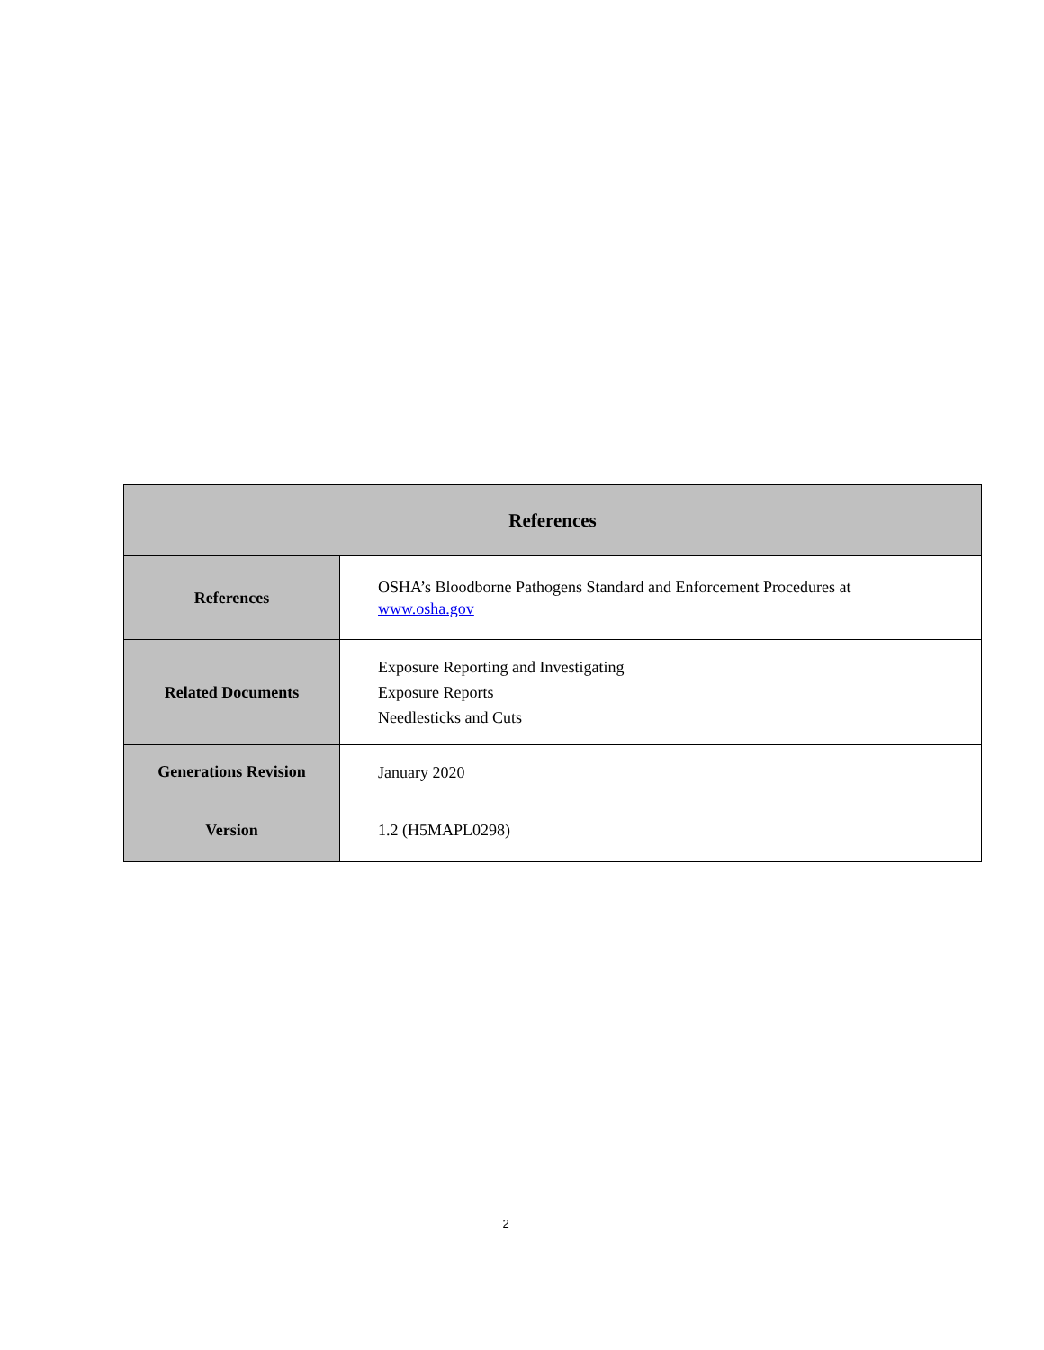| References | |
| --- | --- |
| References | OSHA’s Bloodborne Pathogens Standard and Enforcement Procedures at www.osha.gov |
| Related Documents | Exposure Reporting and Investigating Exposure Reports Needlesticks and Cuts |
| Generations Revision | January 2020 |
| Version | 1.2 (H5MAPL0298) |
2